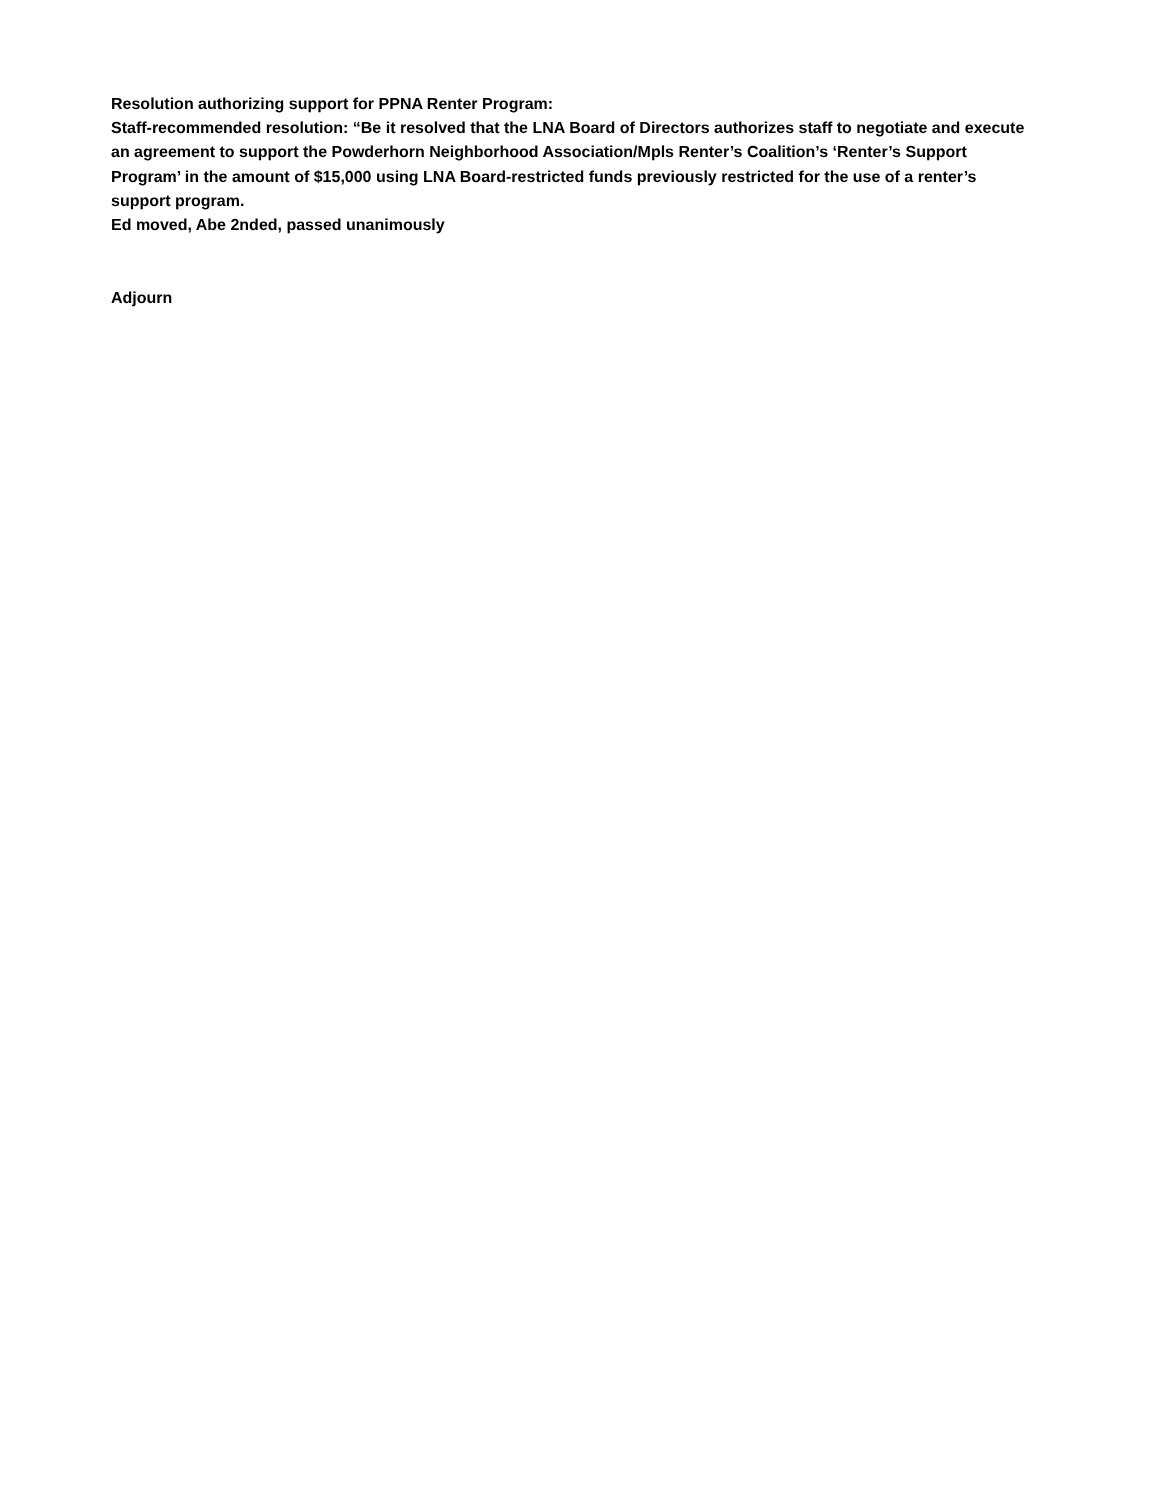Resolution authorizing support for PPNA Renter Program:
Staff-recommended resolution: “Be it resolved that the LNA Board of Directors authorizes staff to negotiate and execute an agreement to support the Powderhorn Neighborhood Association/Mpls Renter’s Coalition’s ‘Renter’s Support Program’ in the amount of $15,000 using LNA Board-restricted funds previously restricted for the use of a renter’s support program.
Ed moved, Abe 2nded, passed unanimously
Adjourn